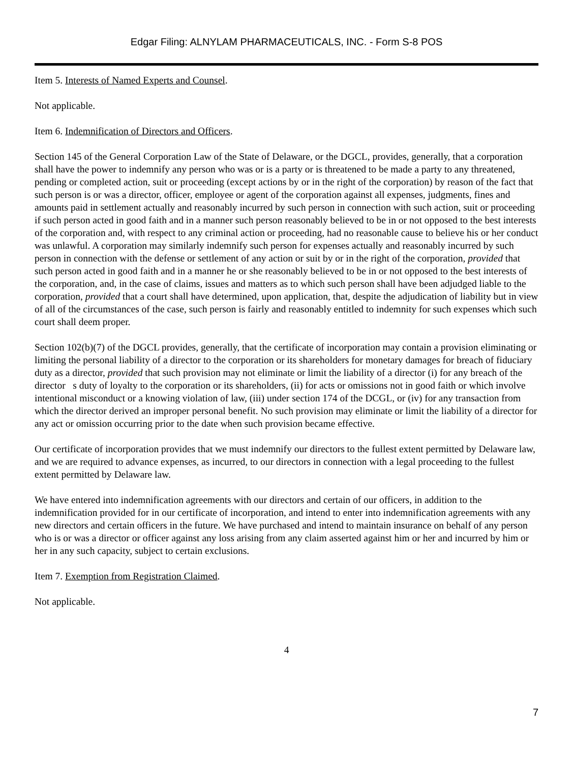Edgar Filing: ALNYLAM PHARMACEUTICALS, INC. - Form S-8 POS
Item 5. Interests of Named Experts and Counsel.
Not applicable.
Item 6. Indemnification of Directors and Officers.
Section 145 of the General Corporation Law of the State of Delaware, or the DGCL, provides, generally, that a corporation shall have the power to indemnify any person who was or is a party or is threatened to be made a party to any threatened, pending or completed action, suit or proceeding (except actions by or in the right of the corporation) by reason of the fact that such person is or was a director, officer, employee or agent of the corporation against all expenses, judgments, fines and amounts paid in settlement actually and reasonably incurred by such person in connection with such action, suit or proceeding if such person acted in good faith and in a manner such person reasonably believed to be in or not opposed to the best interests of the corporation and, with respect to any criminal action or proceeding, had no reasonable cause to believe his or her conduct was unlawful. A corporation may similarly indemnify such person for expenses actually and reasonably incurred by such person in connection with the defense or settlement of any action or suit by or in the right of the corporation, provided that such person acted in good faith and in a manner he or she reasonably believed to be in or not opposed to the best interests of the corporation, and, in the case of claims, issues and matters as to which such person shall have been adjudged liable to the corporation, provided that a court shall have determined, upon application, that, despite the adjudication of liability but in view of all of the circumstances of the case, such person is fairly and reasonably entitled to indemnity for such expenses which such court shall deem proper.
Section 102(b)(7) of the DGCL provides, generally, that the certificate of incorporation may contain a provision eliminating or limiting the personal liability of a director to the corporation or its shareholders for monetary damages for breach of fiduciary duty as a director, provided that such provision may not eliminate or limit the liability of a director (i) for any breach of the director s duty of loyalty to the corporation or its shareholders, (ii) for acts or omissions not in good faith or which involve intentional misconduct or a knowing violation of law, (iii) under section 174 of the DCGL, or (iv) for any transaction from which the director derived an improper personal benefit. No such provision may eliminate or limit the liability of a director for any act or omission occurring prior to the date when such provision became effective.
Our certificate of incorporation provides that we must indemnify our directors to the fullest extent permitted by Delaware law, and we are required to advance expenses, as incurred, to our directors in connection with a legal proceeding to the fullest extent permitted by Delaware law.
We have entered into indemnification agreements with our directors and certain of our officers, in addition to the indemnification provided for in our certificate of incorporation, and intend to enter into indemnification agreements with any new directors and certain officers in the future. We have purchased and intend to maintain insurance on behalf of any person who is or was a director or officer against any loss arising from any claim asserted against him or her and incurred by him or her in any such capacity, subject to certain exclusions.
Item 7. Exemption from Registration Claimed.
Not applicable.
4
7